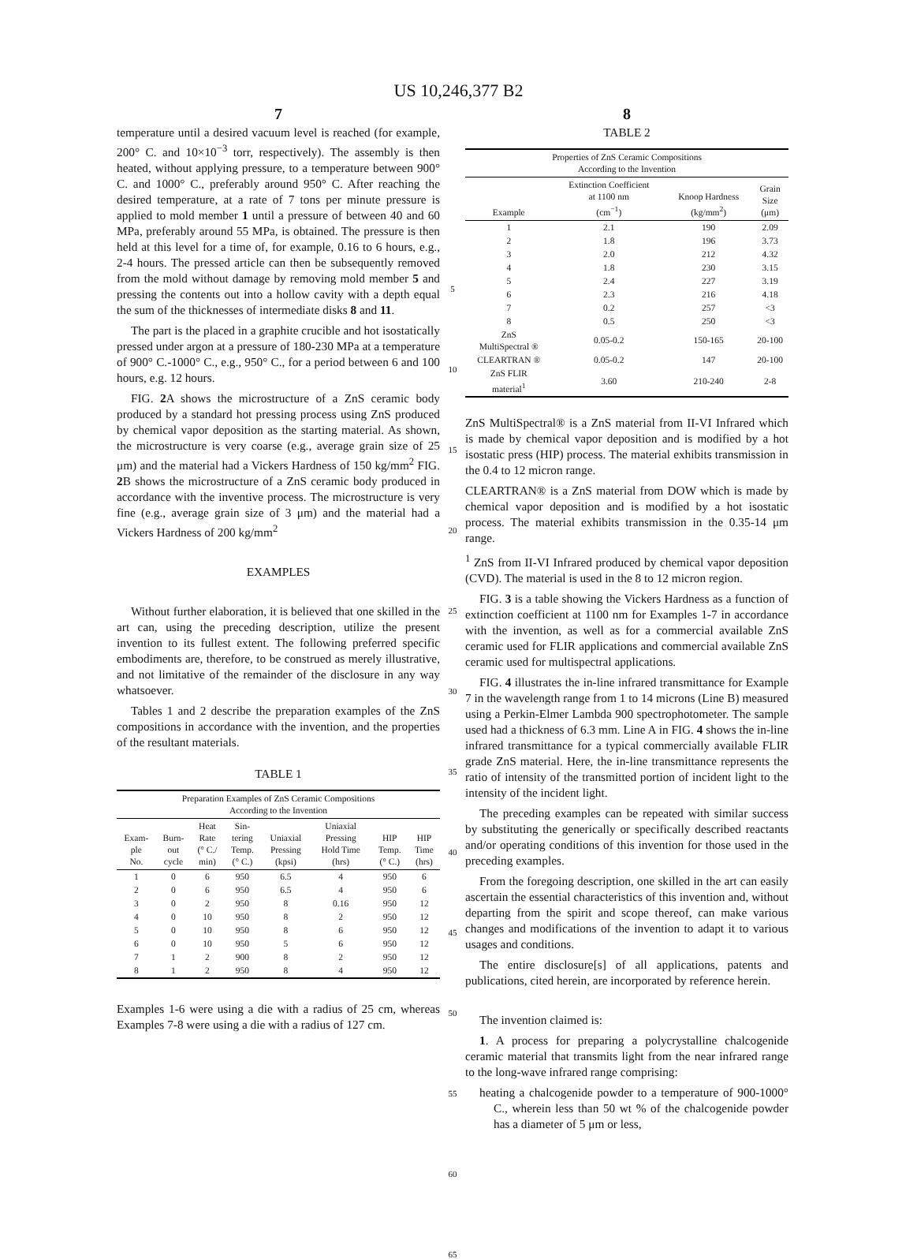US 10,246,377 B2
7
temperature until a desired vacuum level is reached (for example, 200° C. and 10×10<sup>−3</sup> torr, respectively). The assembly is then heated, without applying pressure, to a temperature between 900° C. and 1000° C., preferably around 950° C. After reaching the desired temperature, at a rate of 7 tons per minute pressure is applied to mold member 1 until a pressure of between 40 and 60 MPa, preferably around 55 MPa, is obtained. The pressure is then held at this level for a time of, for example, 0.16 to 6 hours, e.g., 2-4 hours. The pressed article can then be subsequently removed from the mold without damage by removing mold member 5 and pressing the contents out into a hollow cavity with a depth equal the sum of the thicknesses of intermediate disks 8 and 11.
The part is the placed in a graphite crucible and hot isostatically pressed under argon at a pressure of 180-230 MPa at a temperature of 900° C.-1000° C., e.g., 950° C., for a period between 6 and 100 hours, e.g. 12 hours.
FIG. 2 A shows the microstructure of a ZnS ceramic body produced by a standard hot pressing process using ZnS produced by chemical vapor deposition as the starting material. As shown, the microstructure is very coarse (e.g., average grain size of 25 μm) and the material had a Vickers Hardness of 150 kg/mm<sup>2</sup> FIG. 2 B shows the microstructure of a ZnS ceramic body produced in accordance with the inventive process. The microstructure is very fine (e.g., average grain size of 3 μm) and the material had a Vickers Hardness of 200 kg/mm<sup>2</sup>
EXAMPLES
Without further elaboration, it is believed that one skilled in the art can, using the preceding description, utilize the present invention to its fullest extent. The following preferred specific embodiments are, therefore, to be construed as merely illustrative, and not limitative of the remainder of the disclosure in any way whatsoever.
Tables 1 and 2 describe the preparation examples of the ZnS compositions in accordance with the invention, and the properties of the resultant materials.
TABLE 1
| Preparation Examples of ZnS Ceramic Compositions According to the Invention | | | | | | | |
| --- | --- | --- | --- | --- | --- | --- | --- |
| Exam- ple No. | Burn- out cycle | Heat Rate (° C./ min) | Sin- tering Temp. (° C.) | Uniaxial Pressing (kpsi) | Uniaxial Pressing Hold Time (hrs) | HIP Temp. (° C.) | HIP Time (hrs) |
| 1 | 0 | 6 | 950 | 6.5 | 4 | 950 | 6 |
| 2 | 0 | 6 | 950 | 6.5 | 4 | 950 | 6 |
| 3 | 0 | 2 | 950 | 8 | 0.16 | 950 | 12 |
| 4 | 0 | 10 | 950 | 8 | 2 | 950 | 12 |
| 5 | 0 | 10 | 950 | 8 | 6 | 950 | 12 |
| 6 | 0 | 10 | 950 | 5 | 6 | 950 | 12 |
| 7 | 1 | 2 | 900 | 8 | 2 | 950 | 12 |
| 8 | 1 | 2 | 950 | 8 | 4 | 950 | 12 |
Examples 1-6 were using a die with a radius of 25 cm, whereas Examples 7-8 were using a die with a radius of 127 cm.
5
10
15
20
25
30
35
40
45
50
55
60
65
8
TABLE 2
| Properties of ZnS Ceramic Compositions According to the Invention | | | |
| --- | --- | --- | --- |
| Example | Extinction Coefficient at 1100 nm (cm<sup>−1</sup>) | Knoop Hardness (kg/mm<sup>2</sup>) | Grain Size (μm) |
| 1 | 2.1 | 190 | 2.09 |
| 2 | 1.8 | 196 | 3.73 |
| 3 | 2.0 | 212 | 4.32 |
| 4 | 1.8 | 230 | 3.15 |
| 5 | 2.4 | 227 | 3.19 |
| 6 | 2.3 | 216 | 4.18 |
| 7 | 0.2 | 257 | <3 |
| 8 | 0.5 | 250 | <3 |
| ZnS MultiSpectral ® | 0.05-0.2 | 150-165 | 20-100 |
| CLEARTRAN ® | 0.05-0.2 | 147 | 20-100 |
| ZnS FLIR material<sup>1</sup> | 3.60 | 210-240 | 2-8 |
ZnS MultiSpectral® is a ZnS material from II-VI Infrared which is made by chemical vapor deposition and is modified by a hot isostatic press (HIP) process. The material exhibits transmission in the 0.4 to 12 micron range.
CLEARTRAN® is a ZnS material from DOW which is made by chemical vapor deposition and is modified by a hot isostatic process. The material exhibits transmission in the 0.35-14 μm range.
<sup>1</sup> ZnS from II-VI Infrared produced by chemical vapor deposition (CVD). The material is used in the 8 to 12 micron region.
FIG. 3 is a table showing the Vickers Hardness as a function of extinction coefficient at 1100 nm for Examples 1-7 in accordance with the invention, as well as for a commercial available ZnS ceramic used for FLIR applications and commercial available ZnS ceramic used for multispectral applications.
FIG. 4 illustrates the in-line infrared transmittance for Example 7 in the wavelength range from 1 to 14 microns (Line B) measured using a Perkin-Elmer Lambda 900 spectrophotometer. The sample used had a thickness of 6.3 mm. Line A in FIG. 4 shows the in-line infrared transmittance for a typical commercially available FLIR grade ZnS material. Here, the in-line transmittance represents the ratio of intensity of the transmitted portion of incident light to the intensity of the incident light.
The preceding examples can be repeated with similar success by substituting the generically or specifically described reactants and/or operating conditions of this invention for those used in the preceding examples.
From the foregoing description, one skilled in the art can easily ascertain the essential characteristics of this invention and, without departing from the spirit and scope thereof, can make various changes and modifications of the invention to adapt it to various usages and conditions.
The entire disclosure[s] of all applications, patents and publications, cited herein, are incorporated by reference herein.
The invention claimed is:
1. A process for preparing a polycrystalline chalcogenide ceramic material that transmits light from the near infrared range to the long-wave infrared range comprising:
heating a chalcogenide powder to a temperature of 900-1000° C., wherein less than 50 wt % of the chalcogenide powder has a diameter of 5 μm or less,